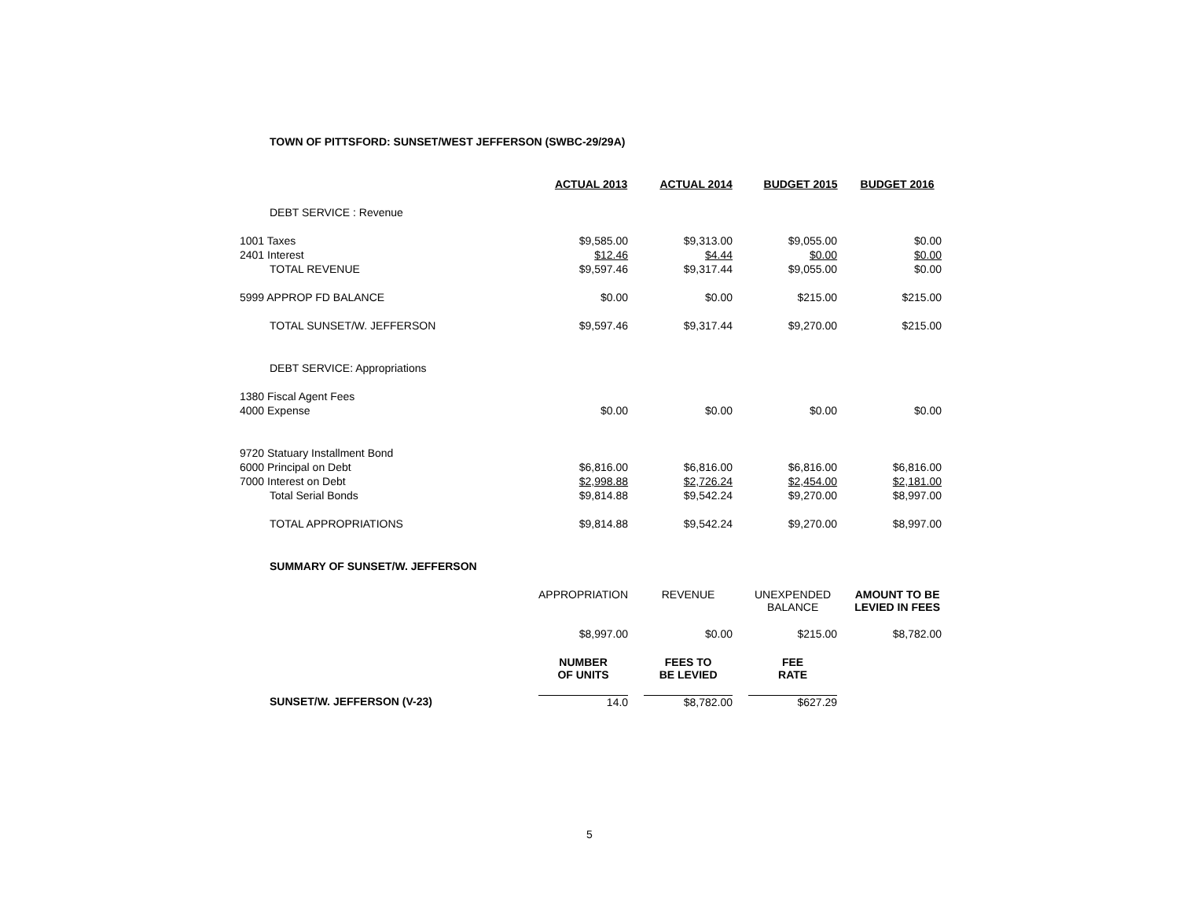TOWN OF PITTSFORD: SUNSET/WEST JEFFERSON (SWBC-29/29A)
| | ACTUAL 2013 | | ACTUAL 2014 | | BUDGET 2015 | | BUDGET 2016 |
| DEBT SERVICE : Revenue | | | | | | | |
| 1001 Taxes | $9,585.00 | | $9,313.00 | | $9,055.00 | | $0.00 |
| 2401 Interest | $12.46 | | $4.44 | | $0.00 | | $0.00 |
| TOTAL REVENUE | $9,597.46 | | $9,317.44 | | $9,055.00 | | $0.00 |
| 5999 APPROP FD BALANCE | $0.00 | | $0.00 | | $215.00 | | $215.00 |
| TOTAL SUNSET/W. JEFFERSON | $9,597.46 | | $9,317.44 | | $9,270.00 | | $215.00 |
| DEBT SERVICE: Appropriations | | | | | | | |
| 1380 Fiscal Agent Fees | | | | | | | |
| 4000 Expense | $0.00 | | $0.00 | | $0.00 | | $0.00 |
| 9720 Statuary Installment Bond | | | | | | | |
| 6000 Principal on Debt | $6,816.00 | | $6,816.00 | | $6,816.00 | | $6,816.00 |
| 7000 Interest on Debt | $2,998.88 | | $2,726.24 | | $2,454.00 | | $2,181.00 |
| Total Serial Bonds | $9,814.88 | | $9,542.24 | | $9,270.00 | | $8,997.00 |
| TOTAL APPROPRIATIONS | $9,814.88 | | $9,542.24 | | $9,270.00 | | $8,997.00 |
| SUMMARY OF SUNSET/W. JEFFERSON | | | | | | | |
| | APPROPRIATION | | REVENUE | | UNEXPENDED BALANCE | | AMOUNT TO BE LEVIED IN FEES |
| | $8,997.00 | | $0.00 | | $215.00 | | $8,782.00 |
| | NUMBER OF UNITS | | FEES TO BE LEVIED | | FEE RATE | | |
| SUNSET/W. JEFFERSON (V-23) | 14.0 | | $8,782.00 | | $627.29 | | |
5